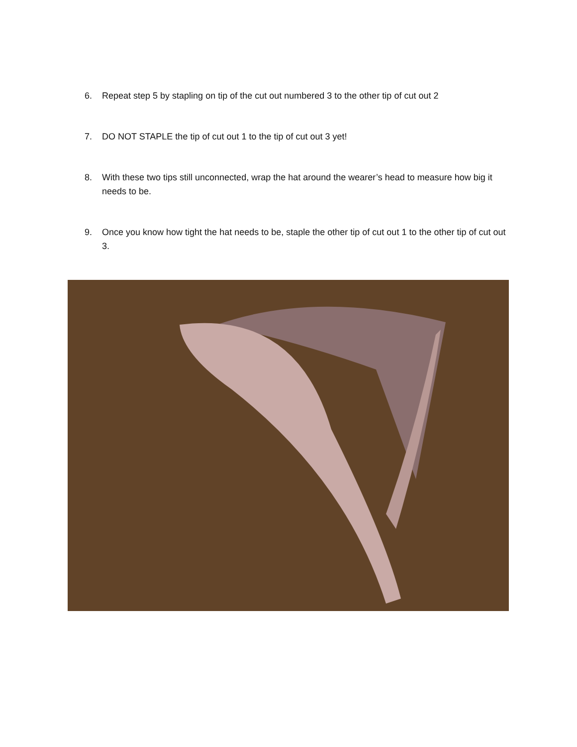6. Repeat step 5 by stapling on tip of the cut out numbered 3 to the other tip of cut out 2
7. DO NOT STAPLE the tip of cut out 1 to the tip of cut out 3 yet!
8. With these two tips still unconnected, wrap the hat around the wearer’s head to measure how big it needs to be.
9. Once you know how tight the hat needs to be, staple the other tip of cut out 1 to the other tip of cut out 3.